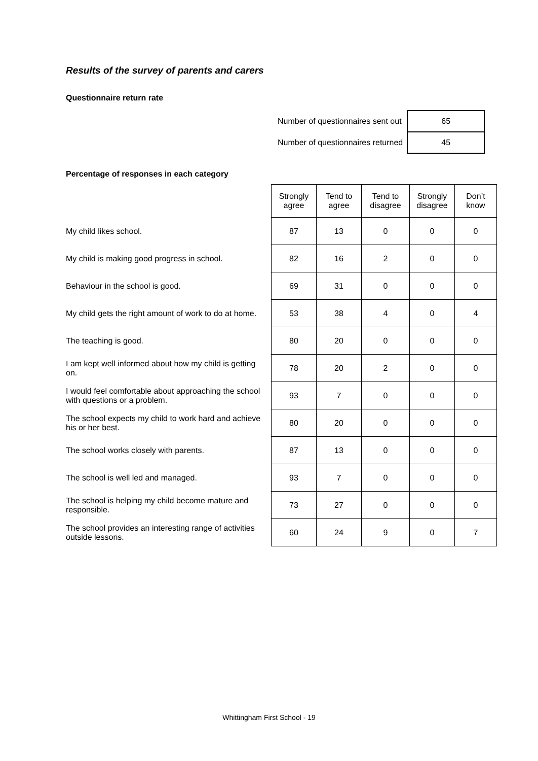Results of the survey of parents and carers
Questionnaire return rate
| Number of questionnaires sent out | 65 |
| Number of questionnaires returned | 45 |
Percentage of responses in each category
| | Strongly agree | Tend to agree | Tend to disagree | Strongly disagree | Don’t know |
| My child likes school. | 87 | 13 | 0 | 0 | 0 |
| My child is making good progress in school. | 82 | 16 | 2 | 0 | 0 |
| Behaviour in the school is good. | 69 | 31 | 0 | 0 | 0 |
| My child gets the right amount of work to do at home. | 53 | 38 | 4 | 0 | 4 |
| The teaching is good. | 80 | 20 | 0 | 0 | 0 |
| I am kept well informed about how my child is getting on. | 78 | 20 | 2 | 0 | 0 |
| I would feel comfortable about approaching the school with questions or a problem. | 93 | 7 | 0 | 0 | 0 |
| The school expects my child to work hard and achieve his or her best. | 80 | 20 | 0 | 0 | 0 |
| The school works closely with parents. | 87 | 13 | 0 | 0 | 0 |
| The school is well led and managed. | 93 | 7 | 0 | 0 | 0 |
| The school is helping my child become mature and responsible. | 73 | 27 | 0 | 0 | 0 |
| The school provides an interesting range of activities outside lessons. | 60 | 24 | 9 | 0 | 7 |
Whittingham First School - 19